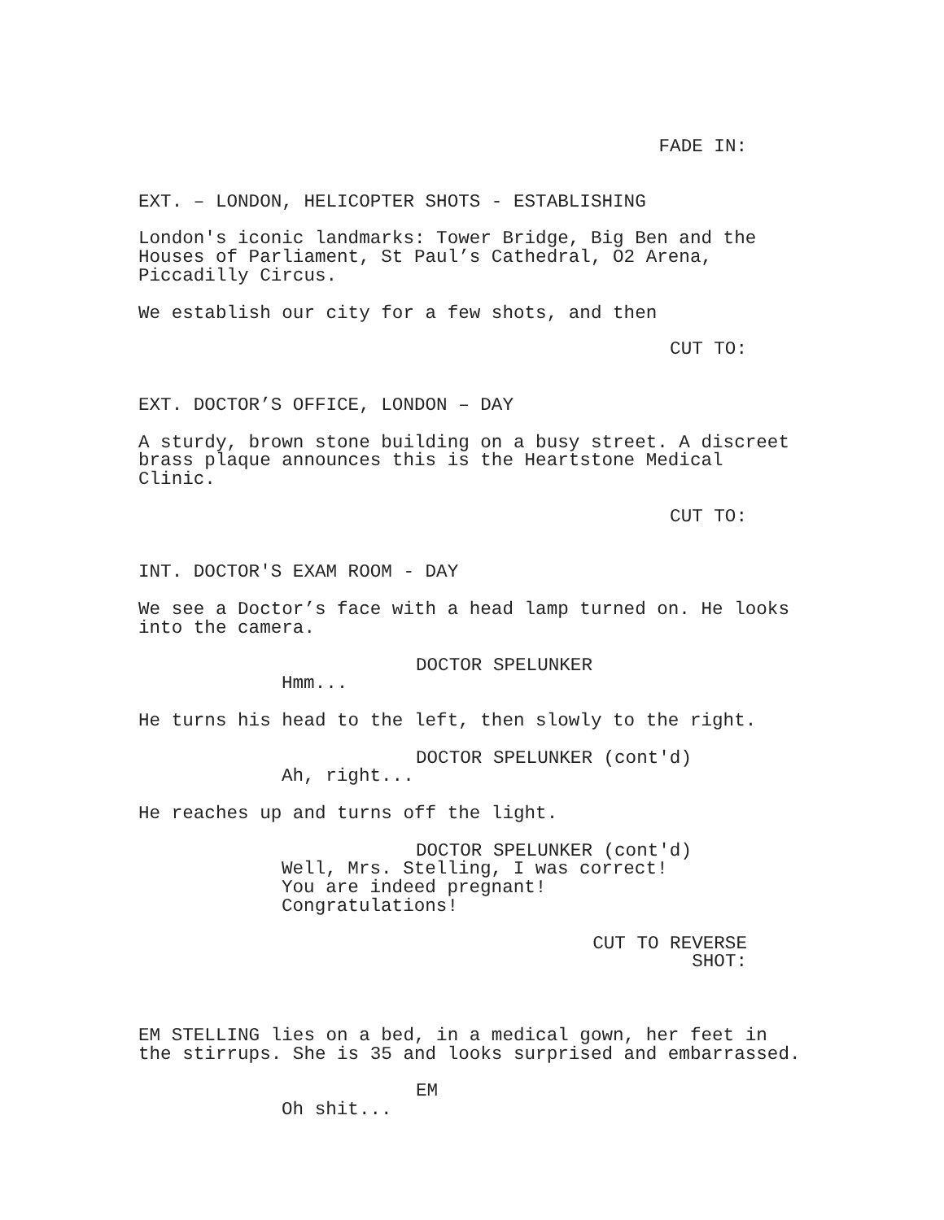FADE IN:
EXT. – LONDON, HELICOPTER SHOTS - ESTABLISHING
London's iconic landmarks: Tower Bridge, Big Ben and the Houses of Parliament, St Paul’s Cathedral, O2 Arena, Piccadilly Circus.
We establish our city for a few shots, and then
CUT TO:
EXT. DOCTOR’S OFFICE, LONDON – DAY
A sturdy, brown stone building on a busy street. A discreet brass plaque announces this is the Heartstone Medical Clinic.
CUT TO:
INT. DOCTOR'S EXAM ROOM - DAY
We see a Doctor’s face with a head lamp turned on. He looks into the camera.
DOCTOR SPELUNKER
Hmm...
He turns his head to the left, then slowly to the right.
DOCTOR SPELUNKER (cont'd)
Ah, right...
He reaches up and turns off the light.
DOCTOR SPELUNKER (cont'd)
Well, Mrs. Stelling, I was correct! You are indeed pregnant! Congratulations!
CUT TO REVERSE
SHOT:
EM STELLING lies on a bed, in a medical gown, her feet in the stirrups. She is 35 and looks surprised and embarrassed.
EM
Oh shit...